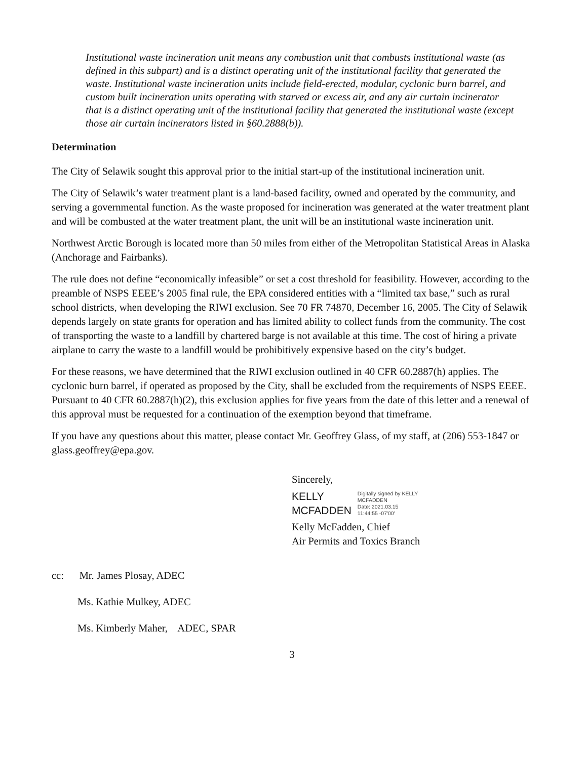Institutional waste incineration unit means any combustion unit that combusts institutional waste (as defined in this subpart) and is a distinct operating unit of the institutional facility that generated the waste. Institutional waste incineration units include field-erected, modular, cyclonic burn barrel, and custom built incineration units operating with starved or excess air, and any air curtain incinerator that is a distinct operating unit of the institutional facility that generated the institutional waste (except those air curtain incinerators listed in §60.2888(b)).
Determination
The City of Selawik sought this approval prior to the initial start-up of the institutional incineration unit.
The City of Selawik’s water treatment plant is a land-based facility, owned and operated by the community, and serving a governmental function. As the waste proposed for incineration was generated at the water treatment plant and will be combusted at the water treatment plant, the unit will be an institutional waste incineration unit.
Northwest Arctic Borough is located more than 50 miles from either of the Metropolitan Statistical Areas in Alaska (Anchorage and Fairbanks).
The rule does not define “economically infeasible” or set a cost threshold for feasibility. However, according to the preamble of NSPS EEEE’s 2005 final rule, the EPA considered entities with a “limited tax base,” such as rural school districts, when developing the RIWI exclusion. See 70 FR 74870, December 16, 2005. The City of Selawik depends largely on state grants for operation and has limited ability to collect funds from the community. The cost of transporting the waste to a landfill by chartered barge is not available at this time. The cost of hiring a private airplane to carry the waste to a landfill would be prohibitively expensive based on the city’s budget.
For these reasons, we have determined that the RIWI exclusion outlined in 40 CFR 60.2887(h) applies. The cyclonic burn barrel, if operated as proposed by the City, shall be excluded from the requirements of NSPS EEEE. Pursuant to 40 CFR 60.2887(h)(2), this exclusion applies for five years from the date of this letter and a renewal of this approval must be requested for a continuation of the exemption beyond that timeframe.
If you have any questions about this matter, please contact Mr. Geoffrey Glass, of my staff, at (206) 553-1847 or glass.geoffrey@epa.gov.
Sincerely,
KELLY
MCFADDEN
Digitally signed by KELLY
MCFADDEN
Date: 2021.03.15
11:44:55 -07'00'
Kelly McFadden, Chief
Air Permits and Toxics Branch
cc: Mr. James Plosay, ADEC
Ms. Kathie Mulkey, ADEC
Ms. Kimberly Maher, ADEC, SPAR
3